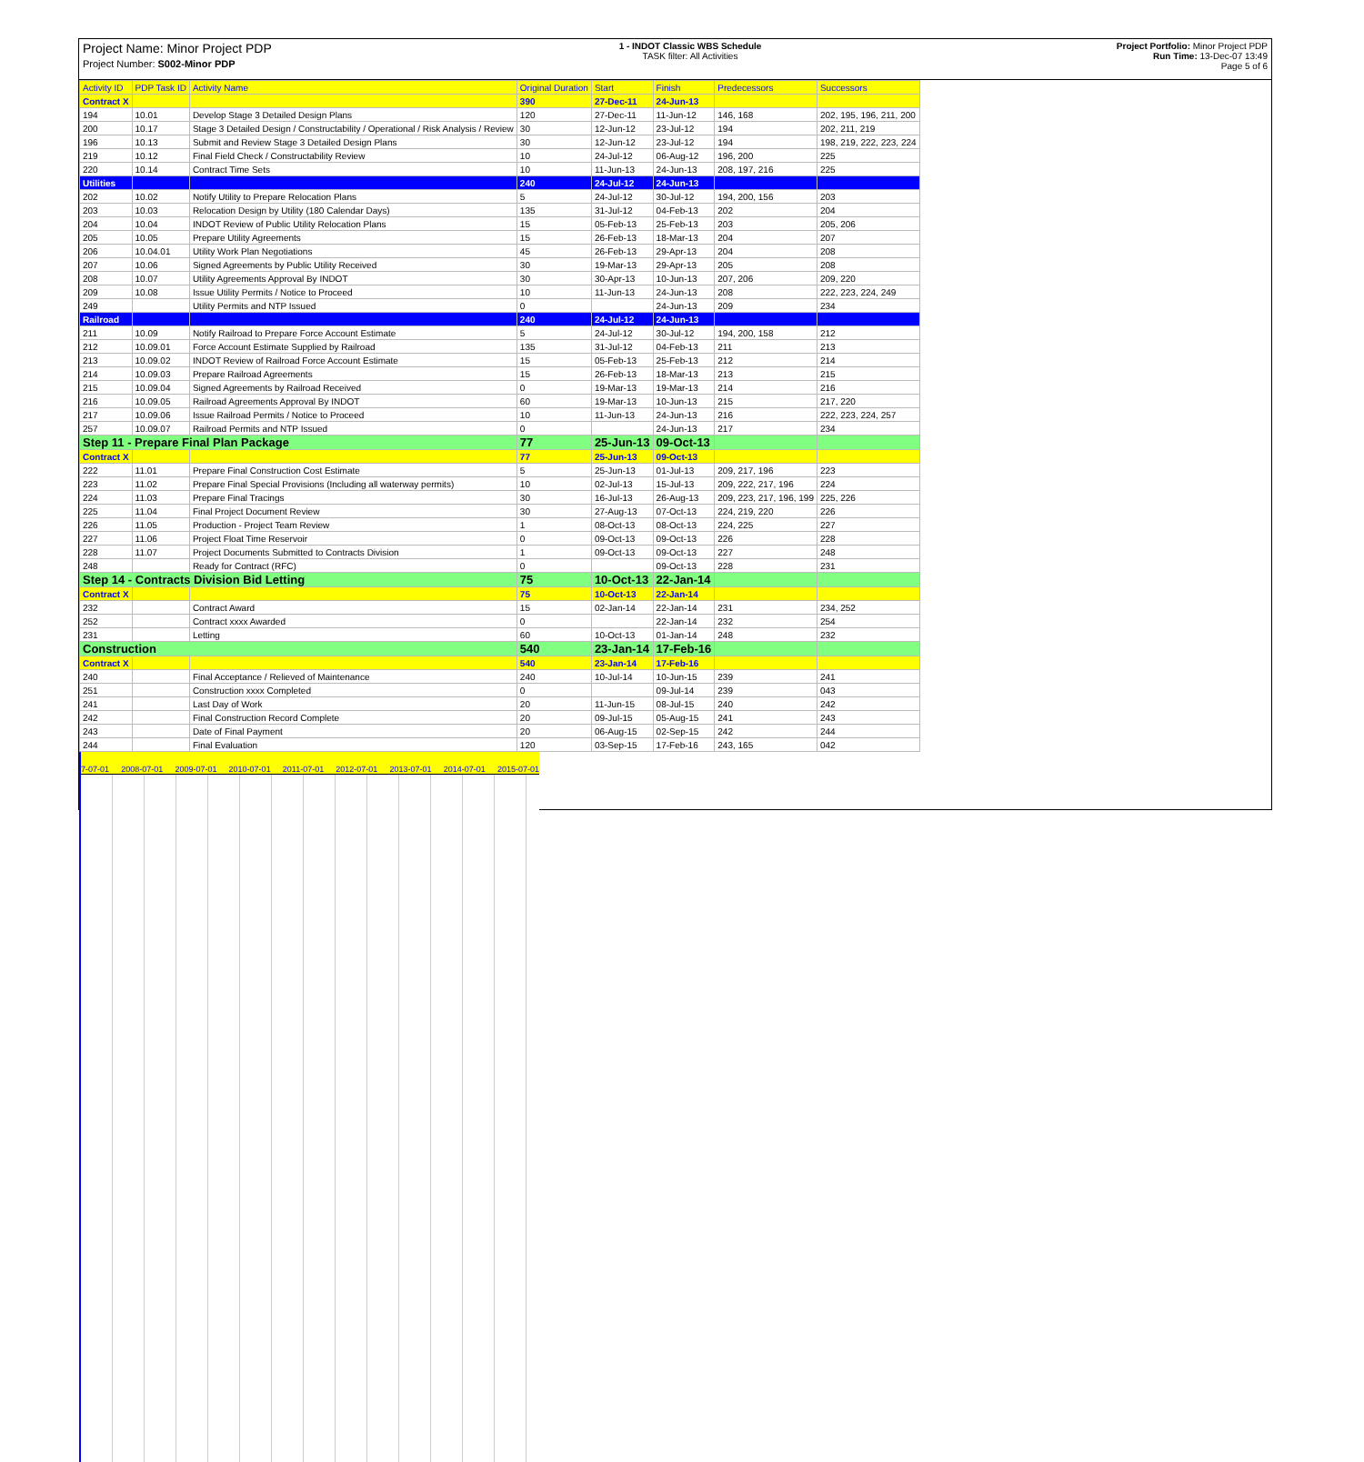Project Name: Minor Project PDP
Project Number: S002-Minor PDP
1 - INDOT Classic WBS Schedule
TASK filter: All Activities
Project Portfolio: Minor Project PDP
Run Time: 13-Dec-07 13:49
Page 5 of 6
| Activity ID | PDP Task ID | Activity Name | Original Duration | Start | Finish | Predecessors | Successors |
| --- | --- | --- | --- | --- | --- | --- | --- |
| Contract X | | | 390 | 27-Dec-11 | 24-Jun-13 | | |
| 194 | 10.01 | Develop Stage 3 Detailed Design Plans | 120 | 27-Dec-11 | 11-Jun-12 | 146, 168 | 202, 195, 196, 211, 200 |
| 200 | 10.17 | Stage 3 Detailed Design / Constructability / Operational / Risk Analysis / Review | 30 | 12-Jun-12 | 23-Jul-12 | 194 | 202, 211, 219 |
| 196 | 10.13 | Submit and Review Stage 3 Detailed Design Plans | 30 | 12-Jun-12 | 23-Jul-12 | 194 | 198, 219, 222, 223, 224 |
| 219 | 10.12 | Final Field Check / Constructability Review | 10 | 24-Jul-12 | 06-Aug-12 | 196, 200 | 225 |
| 220 | 10.14 | Contract Time Sets | 10 | 11-Jun-13 | 24-Jun-13 | 208, 197, 216 | 225 |
| Utilities | | | 240 | 24-Jul-12 | 24-Jun-13 | | |
| 202 | 10.02 | Notify Utility to Prepare Relocation Plans | 5 | 24-Jul-12 | 30-Jul-12 | 194, 200, 156 | 203 |
| 203 | 10.03 | Relocation Design by Utility (180 Calendar Days) | 135 | 31-Jul-12 | 04-Feb-13 | 202 | 204 |
| 204 | 10.04 | INDOT Review of Public Utility Relocation Plans | 15 | 05-Feb-13 | 25-Feb-13 | 203 | 205, 206 |
| 205 | 10.05 | Prepare Utility Agreements | 15 | 26-Feb-13 | 18-Mar-13 | 204 | 207 |
| 206 | 10.04.01 | Utility Work Plan Negotiations | 45 | 26-Feb-13 | 29-Apr-13 | 204 | 208 |
| 207 | 10.06 | Signed Agreements by Public Utility Received | 30 | 19-Mar-13 | 29-Apr-13 | 205 | 208 |
| 208 | 10.07 | Utility Agreements Approval By INDOT | 30 | 30-Apr-13 | 10-Jun-13 | 207, 206 | 209, 220 |
| 209 | 10.08 | Issue Utility Permits / Notice to Proceed | 10 | 11-Jun-13 | 24-Jun-13 | 208 | 222, 223, 224, 249 |
| 249 | | Utility Permits and NTP Issued | 0 | | 24-Jun-13 | 209 | 234 |
| Railroad | | | 240 | 24-Jul-12 | 24-Jun-13 | | |
| 211 | 10.09 | Notify Railroad to Prepare Force Account Estimate | 5 | 24-Jul-12 | 30-Jul-12 | 194, 200, 158 | 212 |
| 212 | 10.09.01 | Force Account Estimate Supplied by Railroad | 135 | 31-Jul-12 | 04-Feb-13 | 211 | 213 |
| 213 | 10.09.02 | INDOT Review of Railroad Force Account Estimate | 15 | 05-Feb-13 | 25-Feb-13 | 212 | 214 |
| 214 | 10.09.03 | Prepare Railroad Agreements | 15 | 26-Feb-13 | 18-Mar-13 | 213 | 215 |
| 215 | 10.09.04 | Signed Agreements by Railroad Received | 0 | 19-Mar-13 | 19-Mar-13 | 214 | 216 |
| 216 | 10.09.05 | Railroad Agreements Approval By INDOT | 60 | 19-Mar-13 | 10-Jun-13 | 215 | 217, 220 |
| 217 | 10.09.06 | Issue Railroad Permits / Notice to Proceed | 10 | 11-Jun-13 | 24-Jun-13 | 216 | 222, 223, 224, 257 |
| 257 | 10.09.07 | Railroad Permits and NTP Issued | 0 | | 24-Jun-13 | 217 | 234 |
| Step 11 - Prepare Final Plan Package | | | 77 | 25-Jun-13 | 09-Oct-13 | | |
| Contract X | | | 77 | 25-Jun-13 | 09-Oct-13 | | |
| 222 | 11.01 | Prepare Final Construction Cost Estimate | 5 | 25-Jun-13 | 01-Jul-13 | 209, 217, 196 | 223 |
| 223 | 11.02 | Prepare Final Special Provisions (Including all waterway permits) | 10 | 02-Jul-13 | 15-Jul-13 | 209, 222, 217, 196 | 224 |
| 224 | 11.03 | Prepare Final Tracings | 30 | 16-Jul-13 | 26-Aug-13 | 209, 223, 217, 196, 199 | 225, 226 |
| 225 | 11.04 | Final Project Document Review | 30 | 27-Aug-13 | 07-Oct-13 | 224, 219, 220 | 226 |
| 226 | 11.05 | Production - Project Team Review | 1 | 08-Oct-13 | 08-Oct-13 | 224, 225 | 227 |
| 227 | 11.06 | Project Float Time Reservoir | 0 | 09-Oct-13 | 09-Oct-13 | 226 | 228 |
| 228 | 11.07 | Project Documents Submitted to Contracts Division | 1 | 09-Oct-13 | 09-Oct-13 | 227 | 248 |
| 248 | | Ready for Contract (RFC) | 0 | | 09-Oct-13 | 228 | 231 |
| Step 14 - Contracts Division Bid Letting | | | 75 | 10-Oct-13 | 22-Jan-14 | | |
| Contract X | | | 75 | 10-Oct-13 | 22-Jan-14 | | |
| 232 | | Contract Award | 15 | 02-Jan-14 | 22-Jan-14 | 231 | 234, 252 |
| 252 | | Contract xxxx Awarded | 0 | | 22-Jan-14 | 232 | 254 |
| 231 | | Letting | 60 | 10-Oct-13 | 01-Jan-14 | 248 | 232 |
| Construction | | | 540 | 23-Jan-14 | 17-Feb-16 | | |
| Contract X | | | 540 | 23-Jan-14 | 17-Feb-16 | | |
| 240 | | Final Acceptance / Relieved of Maintenance | 240 | 10-Jul-14 | 10-Jun-15 | 239 | 241 |
| 251 | | Construction xxxx Completed | 0 | | 09-Jul-14 | 239 | 043 |
| 241 | | Last Day of Work | 20 | 11-Jun-15 | 08-Jul-15 | 240 | 242 |
| 242 | | Final Construction Record Complete | 20 | 09-Jul-15 | 05-Aug-15 | 241 | 243 |
| 243 | | Date of Final Payment | 20 | 06-Aug-15 | 02-Sep-15 | 242 | 244 |
| 244 | | Final Evaluation | 120 | 03-Sep-15 | 17-Feb-16 | 243, 165 | 042 |
7-07-01 2008-07-01 2009-07-01 2010-07-01 2011-07-01 2012-07-01 2013-07-01 2014-07-01 2015-07-01